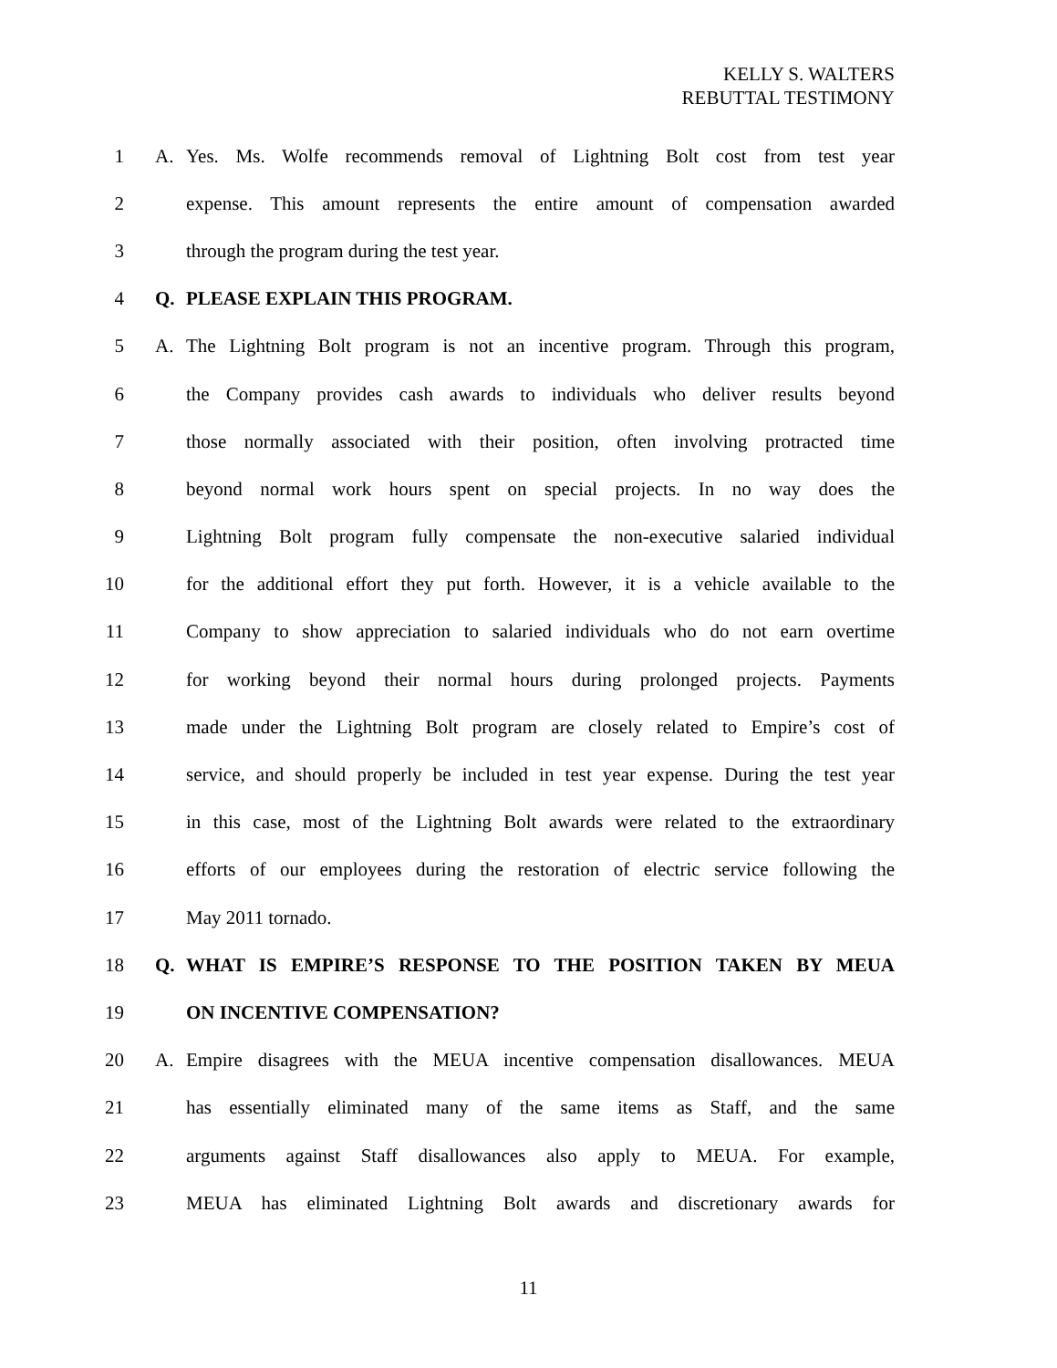KELLY S. WALTERS
REBUTTAL TESTIMONY
1 A. Yes. Ms. Wolfe recommends removal of Lightning Bolt cost from test year
2 expense. This amount represents the entire amount of compensation awarded
3 through the program during the test year.
4 Q. PLEASE EXPLAIN THIS PROGRAM.
5 A. The Lightning Bolt program is not an incentive program. Through this program,
6 the Company provides cash awards to individuals who deliver results beyond
7 those normally associated with their position, often involving protracted time
8 beyond normal work hours spent on special projects. In no way does the
9 Lightning Bolt program fully compensate the non-executive salaried individual
10 for the additional effort they put forth. However, it is a vehicle available to the
11 Company to show appreciation to salaried individuals who do not earn overtime
12 for working beyond their normal hours during prolonged projects. Payments
13 made under the Lightning Bolt program are closely related to Empire’s cost of
14 service, and should properly be included in test year expense. During the test year
15 in this case, most of the Lightning Bolt awards were related to the extraordinary
16 efforts of our employees during the restoration of electric service following the
17 May 2011 tornado.
18 Q. WHAT IS EMPIRE’S RESPONSE TO THE POSITION TAKEN BY MEUA
19 ON INCENTIVE COMPENSATION?
20 A. Empire disagrees with the MEUA incentive compensation disallowances. MEUA
21 has essentially eliminated many of the same items as Staff, and the same
22 arguments against Staff disallowances also apply to MEUA. For example,
23 MEUA has eliminated Lightning Bolt awards and discretionary awards for
11